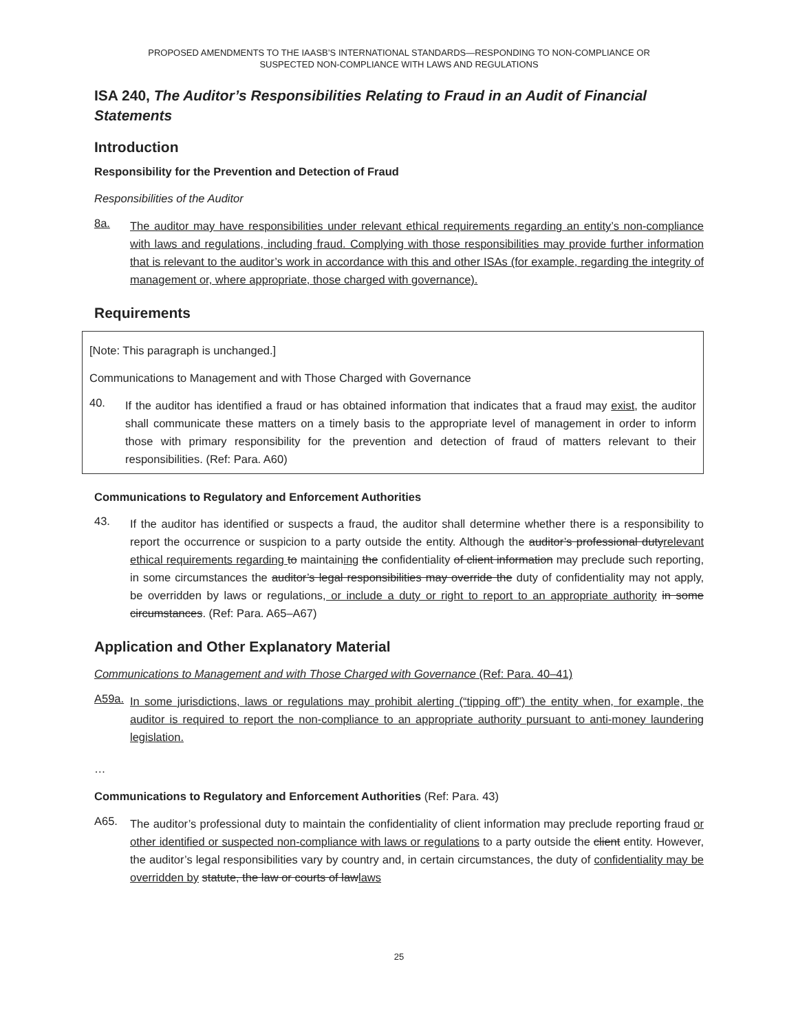PROPOSED AMENDMENTS TO THE IAASB’S INTERNATIONAL STANDARDS—RESPONDING TO NON-COMPLIANCE OR
SUSPECTED NON-COMPLIANCE WITH LAWS AND REGULATIONS
ISA 240, The Auditor’s Responsibilities Relating to Fraud in an Audit of Financial Statements
Introduction
Responsibility for the Prevention and Detection of Fraud
Responsibilities of the Auditor
8a.
The auditor may have responsibilities under relevant ethical requirements regarding an entity’s non-compliance with laws and regulations, including fraud. Complying with those responsibilities may provide further information that is relevant to the auditor’s work in accordance with this and other ISAs (for example, regarding the integrity of management or, where appropriate, those charged with governance).
Requirements
[Note: This paragraph is unchanged.]
Communications to Management and with Those Charged with Governance
40.
If the auditor has identified a fraud or has obtained information that indicates that a fraud may exist, the auditor shall communicate these matters on a timely basis to the appropriate level of management in order to inform those with primary responsibility for the prevention and detection of fraud of matters relevant to their responsibilities. (Ref: Para. A60)
Communications to Regulatory and Enforcement Authorities
43.
If the auditor has identified or suspects a fraud, the auditor shall determine whether there is a responsibility to report the occurrence or suspicion to a party outside the entity. Although the auditor’s professional dutyrelevant ethical requirements regarding to maintaining the confidentiality of client information may preclude such reporting, in some circumstances the auditor’s legal responsibilities may override the duty of confidentiality may not apply, be overridden by laws or regulations, or include a duty or right to report to an appropriate authority in some circumstances. (Ref: Para. A65–A67)
Application and Other Explanatory Material
Communications to Management and with Those Charged with Governance (Ref: Para. 40–41)
A59a.
In some jurisdictions, laws or regulations may prohibit alerting (“tipping off”) the entity when, for example, the auditor is required to report the non-compliance to an appropriate authority pursuant to anti-money laundering legislation.
…
Communications to Regulatory and Enforcement Authorities (Ref: Para. 43)
A65.
The auditor’s professional duty to maintain the confidentiality of client information may preclude reporting fraud or other identified or suspected non-compliance with laws or regulations to a party outside the client entity. However, the auditor’s legal responsibilities vary by country and, in certain circumstances, the duty of confidentiality may be overridden by statute, the law or courts of lawlaws
25